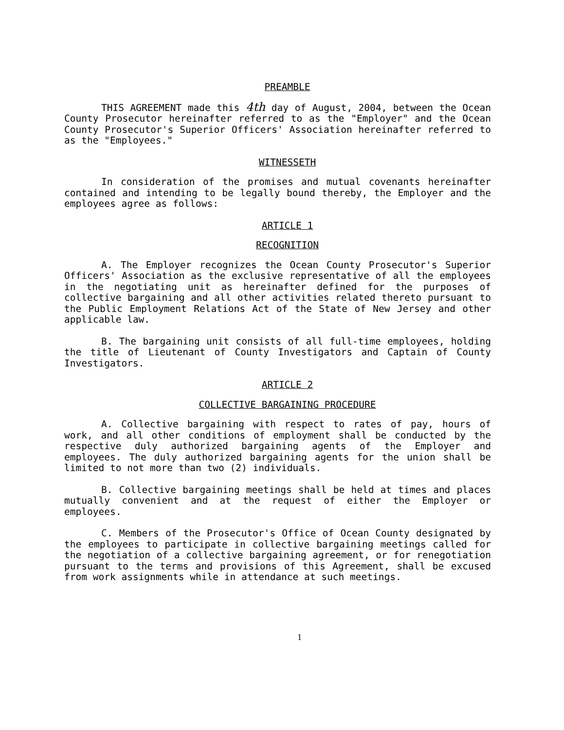PREAMBLE
THIS AGREEMENT made this 4th day of August, 2004, between the Ocean County Prosecutor hereinafter referred to as the "Employer" and the Ocean County Prosecutor's Superior Officers' Association hereinafter referred to as the "Employees."
WITNESSETH
In consideration of the promises and mutual covenants hereinafter contained and intending to be legally bound thereby, the Employer and the employees agree as follows:
ARTICLE 1
RECOGNITION
A. The Employer recognizes the Ocean County Prosecutor's Superior Officers' Association as the exclusive representative of all the employees in the negotiating unit as hereinafter defined for the purposes of collective bargaining and all other activities related thereto pursuant to the Public Employment Relations Act of the State of New Jersey and other applicable law.
B. The bargaining unit consists of all full-time employees, holding the title of Lieutenant of County Investigators and Captain of County Investigators.
ARTICLE 2
COLLECTIVE BARGAINING PROCEDURE
A. Collective bargaining with respect to rates of pay, hours of work, and all other conditions of employment shall be conducted by the respective duly authorized bargaining agents of the Employer and employees. The duly authorized bargaining agents for the union shall be limited to not more than two (2) individuals.
B. Collective bargaining meetings shall be held at times and places mutually convenient and at the request of either the Employer or employees.
C. Members of the Prosecutor's Office of Ocean County designated by the employees to participate in collective bargaining meetings called for the negotiation of a collective bargaining agreement, or for renegotiation pursuant to the terms and provisions of this Agreement, shall be excused from work assignments while in attendance at such meetings.
1